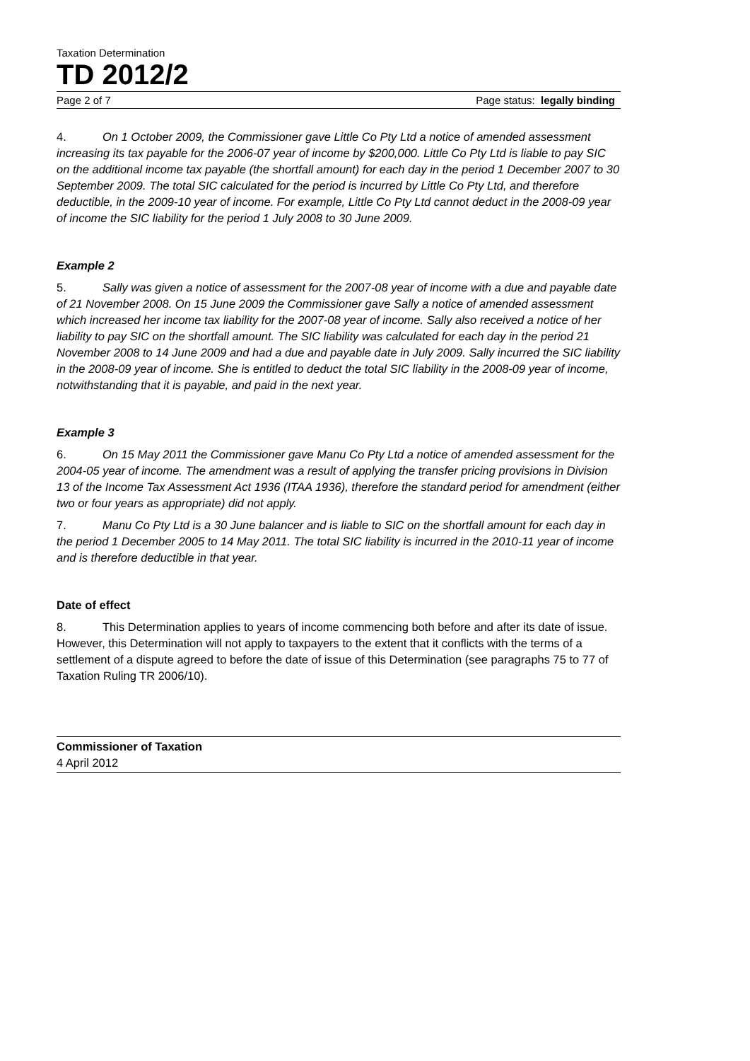Taxation Determination
TD 2012/2
Page 2 of 7 Page status: legally binding
4. On 1 October 2009, the Commissioner gave Little Co Pty Ltd a notice of amended assessment increasing its tax payable for the 2006-07 year of income by $200,000. Little Co Pty Ltd is liable to pay SIC on the additional income tax payable (the shortfall amount) for each day in the period 1 December 2007 to 30 September 2009. The total SIC calculated for the period is incurred by Little Co Pty Ltd, and therefore deductible, in the 2009-10 year of income. For example, Little Co Pty Ltd cannot deduct in the 2008-09 year of income the SIC liability for the period 1 July 2008 to 30 June 2009.
Example 2
5. Sally was given a notice of assessment for the 2007-08 year of income with a due and payable date of 21 November 2008. On 15 June 2009 the Commissioner gave Sally a notice of amended assessment which increased her income tax liability for the 2007-08 year of income. Sally also received a notice of her liability to pay SIC on the shortfall amount. The SIC liability was calculated for each day in the period 21 November 2008 to 14 June 2009 and had a due and payable date in July 2009. Sally incurred the SIC liability in the 2008-09 year of income. She is entitled to deduct the total SIC liability in the 2008-09 year of income, notwithstanding that it is payable, and paid in the next year.
Example 3
6. On 15 May 2011 the Commissioner gave Manu Co Pty Ltd a notice of amended assessment for the 2004-05 year of income. The amendment was a result of applying the transfer pricing provisions in Division 13 of the Income Tax Assessment Act 1936 (ITAA 1936), therefore the standard period for amendment (either two or four years as appropriate) did not apply.
7. Manu Co Pty Ltd is a 30 June balancer and is liable to SIC on the shortfall amount for each day in the period 1 December 2005 to 14 May 2011. The total SIC liability is incurred in the 2010-11 year of income and is therefore deductible in that year.
Date of effect
8. This Determination applies to years of income commencing both before and after its date of issue. However, this Determination will not apply to taxpayers to the extent that it conflicts with the terms of a settlement of a dispute agreed to before the date of issue of this Determination (see paragraphs 75 to 77 of Taxation Ruling TR 2006/10).
Commissioner of Taxation
4 April 2012